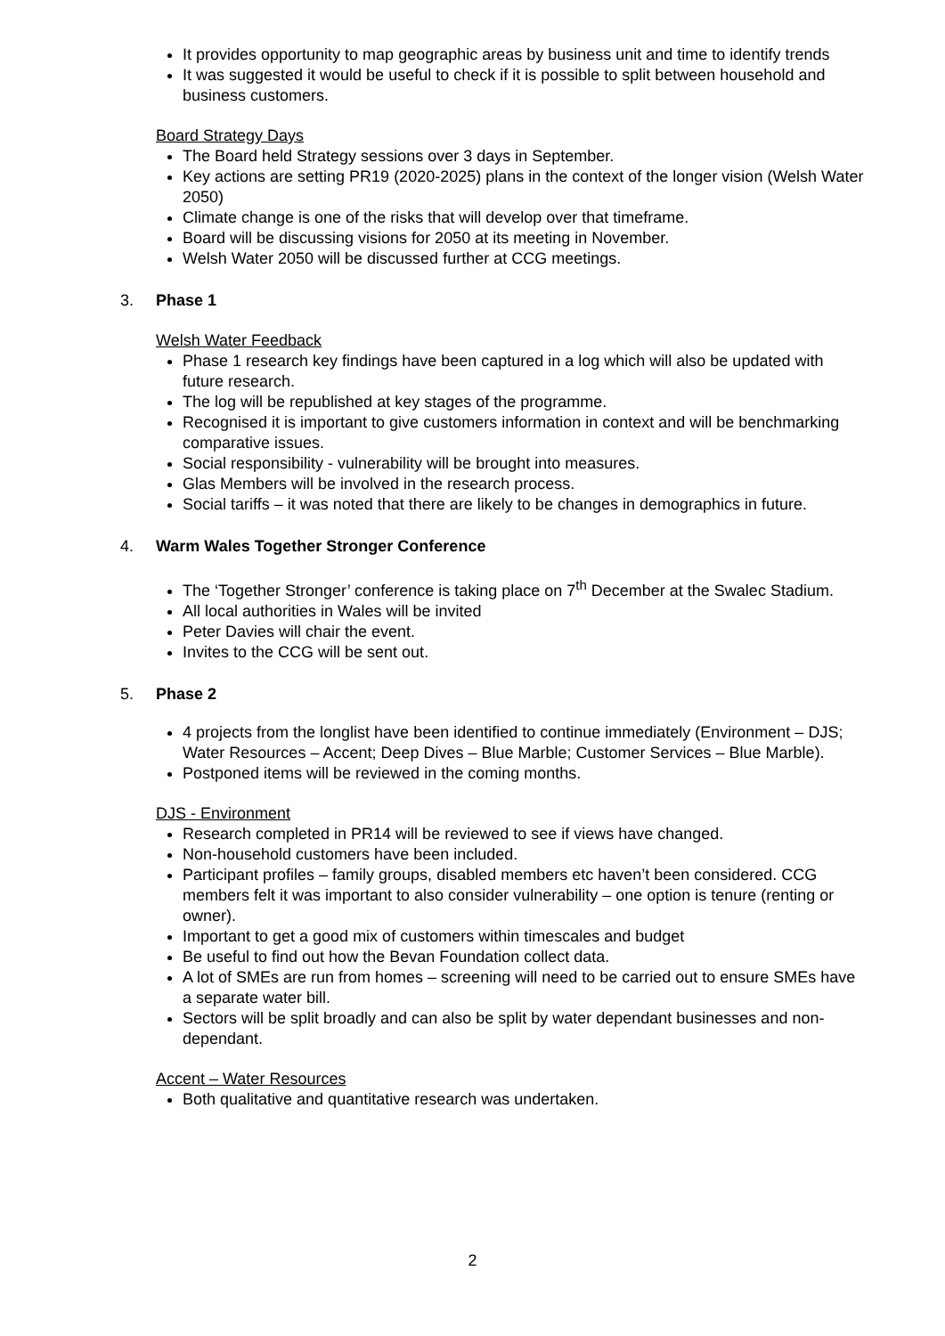It provides opportunity to map geographic areas by business unit and time to identify trends
It was suggested it would be useful to check if it is possible to split between household and business customers.
Board Strategy Days
The Board held Strategy sessions over 3 days in September.
Key actions are setting PR19 (2020-2025) plans in the context of the longer vision (Welsh Water 2050)
Climate change is one of the risks that will develop over that timeframe.
Board will be discussing visions for 2050 at its meeting in November.
Welsh Water 2050 will be discussed further at CCG meetings.
3. Phase 1
Welsh Water Feedback
Phase 1 research key findings have been captured in a log which will also be updated with future research.
The log will be republished at key stages of the programme.
Recognised it is important to give customers information in context and will be benchmarking comparative issues.
Social responsibility - vulnerability will be brought into measures.
Glas Members will be involved in the research process.
Social tariffs – it was noted that there are likely to be changes in demographics in future.
4. Warm Wales Together Stronger Conference
The ‘Together Stronger’ conference is taking place on 7<sup>th</sup> December at the Swalec Stadium.
All local authorities in Wales will be invited
Peter Davies will chair the event.
Invites to the CCG will be sent out.
5. Phase 2
4 projects from the longlist have been identified to continue immediately (Environment – DJS; Water Resources – Accent; Deep Dives – Blue Marble; Customer Services – Blue Marble).
Postponed items will be reviewed in the coming months.
DJS - Environment
Research completed in PR14 will be reviewed to see if views have changed.
Non-household customers have been included.
Participant profiles – family groups, disabled members etc haven’t been considered. CCG members felt it was important to also consider vulnerability – one option is tenure (renting or owner).
Important to get a good mix of customers within timescales and budget
Be useful to find out how the Bevan Foundation collect data.
A lot of SMEs are run from homes – screening will need to be carried out to ensure SMEs have a separate water bill.
Sectors will be split broadly and can also be split by water dependant businesses and non-dependant.
Accent – Water Resources
Both qualitative and quantitative research was undertaken.
2